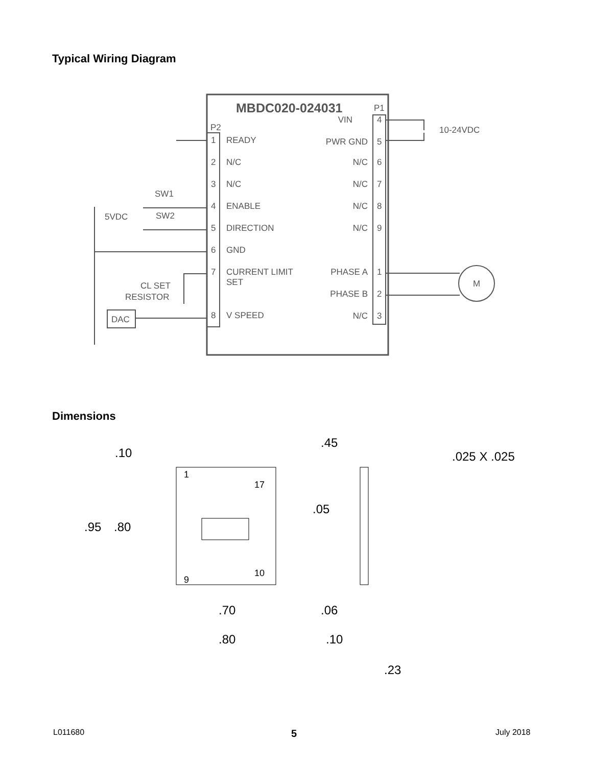Typical Wiring Diagram
MBDC020-024031
P2
P1
1
READY
2
N/C
3
N/C
4
ENABLE
5
DIRECTION
6
GND
7
CURRENT LIMIT
SET
8
V SPEED
4
VIN
5
PWR GND
6
N/C
7
N/C
8
N/C
9
N/C
1
PHASE A
2
PHASE B
3
N/C
10-24VDC
M
SW1
SW2
5VDC
CL SET
RESISTOR
DAC
Dimensions
.10
.95
.80
1
9
17
10
.05
.70
.80
.45
.025 X .025
.06
.10
.23
L011680 5 July 2018